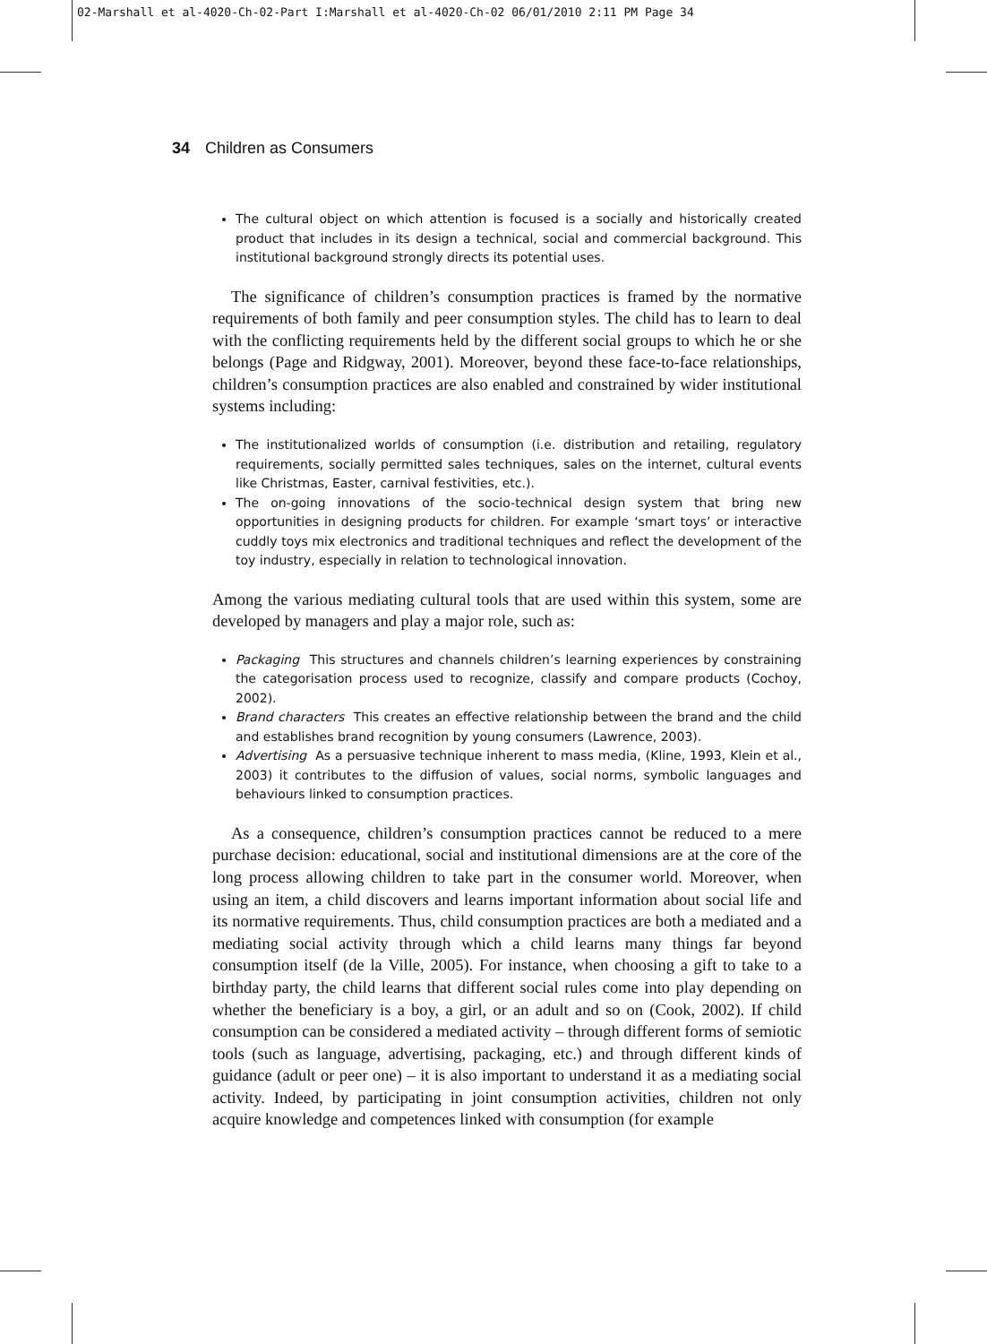02-Marshall et al-4020-Ch-02-Part I:Marshall et al-4020-Ch-02 06/01/2010 2:11 PM Page 34
34 Children as Consumers
The cultural object on which attention is focused is a socially and historically created product that includes in its design a technical, social and commercial background. This institutional background strongly directs its potential uses.
The significance of children’s consumption practices is framed by the normative requirements of both family and peer consumption styles. The child has to learn to deal with the conflicting requirements held by the different social groups to which he or she belongs (Page and Ridgway, 2001). Moreover, beyond these face-to-face relationships, children’s consumption practices are also enabled and constrained by wider institutional systems including:
The institutionalized worlds of consumption (i.e. distribution and retailing, regulatory requirements, socially permitted sales techniques, sales on the internet, cultural events like Christmas, Easter, carnival festivities, etc.).
The on-going innovations of the socio-technical design system that bring new opportunities in designing products for children. For example ‘smart toys’ or interactive cuddly toys mix electronics and traditional techniques and reflect the development of the toy industry, especially in relation to technological innovation.
Among the various mediating cultural tools that are used within this system, some are developed by managers and play a major role, such as:
Packaging This structures and channels children’s learning experiences by constraining the categorisation process used to recognize, classify and compare products (Cochoy, 2002).
Brand characters This creates an effective relationship between the brand and the child and establishes brand recognition by young consumers (Lawrence, 2003).
Advertising As a persuasive technique inherent to mass media, (Kline, 1993, Klein et al., 2003) it contributes to the diffusion of values, social norms, symbolic languages and behaviours linked to consumption practices.
As a consequence, children’s consumption practices cannot be reduced to a mere purchase decision: educational, social and institutional dimensions are at the core of the long process allowing children to take part in the consumer world. Moreover, when using an item, a child discovers and learns important information about social life and its normative requirements. Thus, child consumption practices are both a mediated and a mediating social activity through which a child learns many things far beyond consumption itself (de la Ville, 2005). For instance, when choosing a gift to take to a birthday party, the child learns that different social rules come into play depending on whether the beneficiary is a boy, a girl, or an adult and so on (Cook, 2002). If child consumption can be considered a mediated activity – through different forms of semiotic tools (such as language, advertising, packaging, etc.) and through different kinds of guidance (adult or peer one) – it is also important to understand it as a mediating social activity. Indeed, by participating in joint consumption activities, children not only acquire knowledge and competences linked with consumption (for example